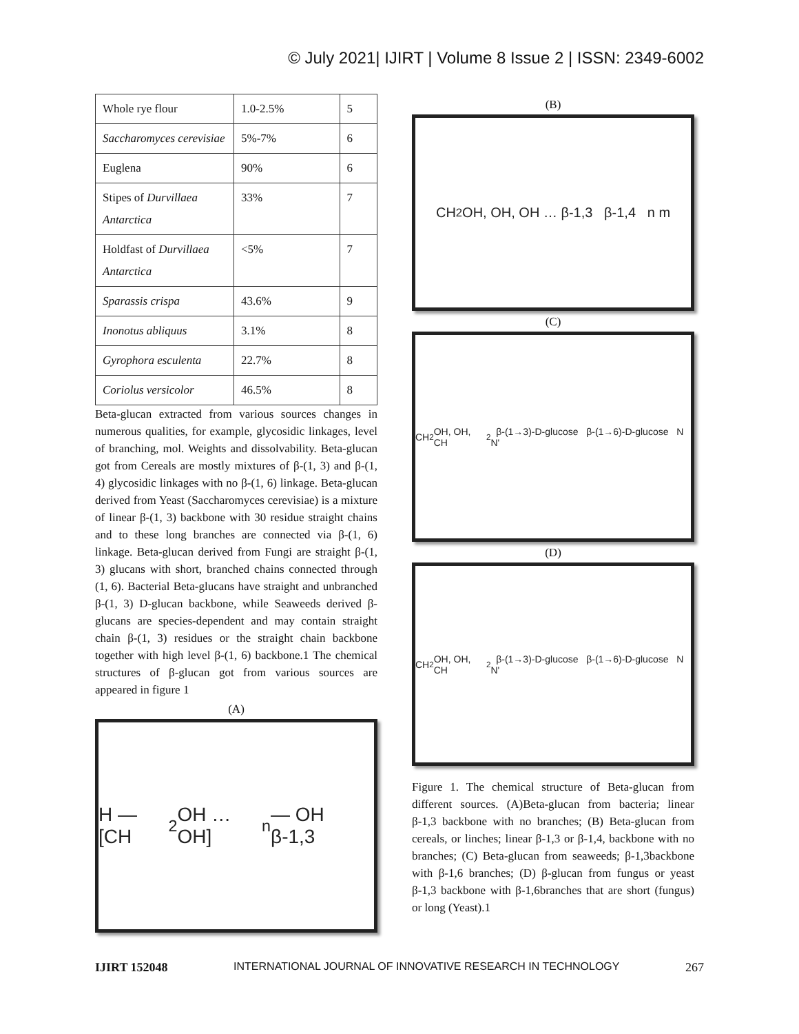© July 2021| IJIRT | Volume 8 Issue 2 | ISSN: 2349-6002
| Whole rye flour | 1.0-2.5% | 5 |
| Saccharomyces cerevisiae | 5%-7% | 6 |
| Euglena | 90% | 6 |
| Stipes of Durvillaea Antarctica | 33% | 7 |
| Holdfast of Durvillaea Antarctica | <5% | 7 |
| Sparassis crispa | 43.6% | 9 |
| Inonotus abliquus | 3.1% | 8 |
| Gyrophora esculenta | 22.7% | 8 |
| Coriolus versicolor | 46.5% | 8 |
Beta-glucan extracted from various sources changes in numerous qualities, for example, glycosidic linkages, level of branching, mol. Weights and dissolvability. Beta-glucan got from Cereals are mostly mixtures of β-(1, 3) and β-(1, 4) glycosidic linkages with no β-(1, 6) linkage. Beta-glucan derived from Yeast (Saccharomyces cerevisiae) is a mixture of linear β-(1, 3) backbone with 30 residue straight chains and to these long branches are connected via β-(1, 6) linkage. Beta-glucan derived from Fungi are straight β-(1, 3) glucans with short, branched chains connected through (1, 6). Bacterial Beta-glucans have straight and unbranched β-(1, 3) D-glucan backbone, while Seaweeds derived β-glucans are species-dependent and may contain straight chain β-(1, 3) residues or the straight chain backbone together with high level β-(1, 6) backbone.1 The chemical structures of β-glucan got from various sources are appeared in figure 1
(A)
H — [CH<sub>2</sub>OH … OH]<sub>n</sub> — OH β-1,3
(B)
CH<sub>2</sub>OH, OH, OH … β-1,3 β-1,4 n m
(C)
CH<sub>2</sub>OH, OH, CH<sub>2</sub> β-(1→3)-D-glucose β-(1→6)-D-glucose N N'
(D)
CH<sub>2</sub>OH, OH, CH<sub>2</sub> β-(1→3)-D-glucose β-(1→6)-D-glucose N N'
Figure 1. The chemical structure of Beta-glucan from different sources. (A)Beta-glucan from bacteria; linear β-1,3 backbone with no branches; (B) Beta-glucan from cereals, or linches; linear β-1,3 or β-1,4, backbone with no branches; (C) Beta-glucan from seaweeds; β-1,3backbone with β-1,6 branches; (D) β-glucan from fungus or yeast β-1,3 backbone with β-1,6branches that are short (fungus) or long (Yeast).1
IJIRT 152048 INTERNATIONAL JOURNAL OF INNOVATIVE RESEARCH IN TECHNOLOGY 267